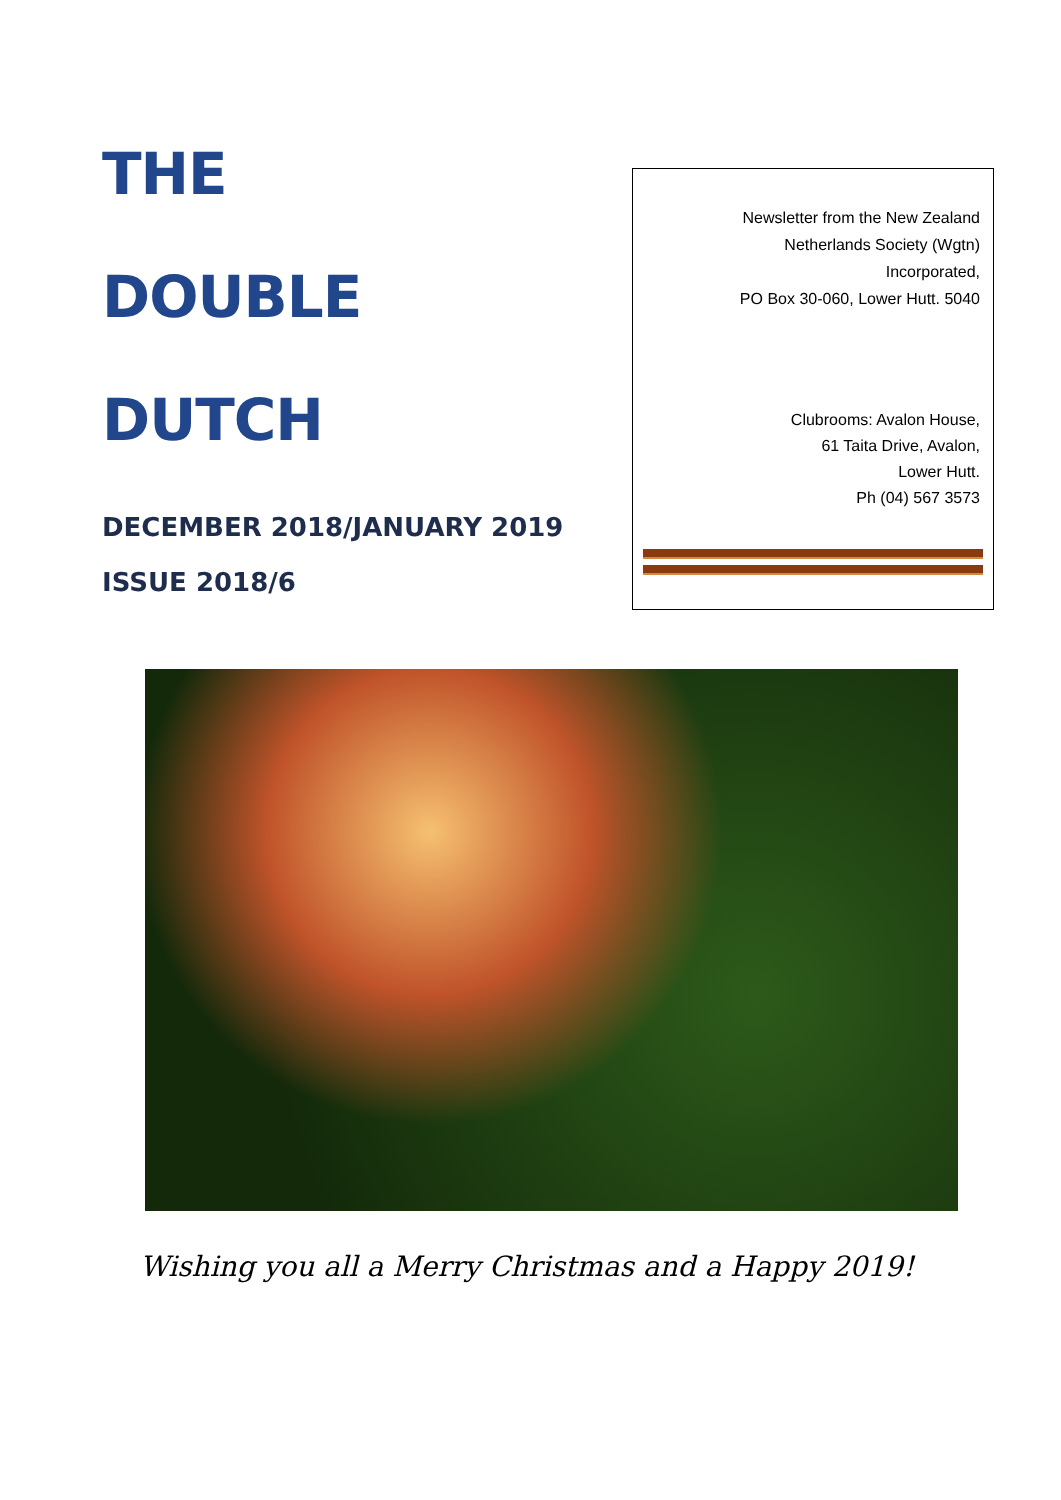THE
DOUBLE
DUTCH
DECEMBER 2018/JANUARY 2019
ISSUE 2018/6
Newsletter from the New Zealand
Netherlands Society (Wgtn)
Incorporated,
PO Box 30-060, Lower Hutt. 5040
Clubrooms: Avalon House,
61 Taita Drive, Avalon,
Lower Hutt.
Ph (04) 567 3573
Wishing you all a Merry Christmas and a Happy 2019!